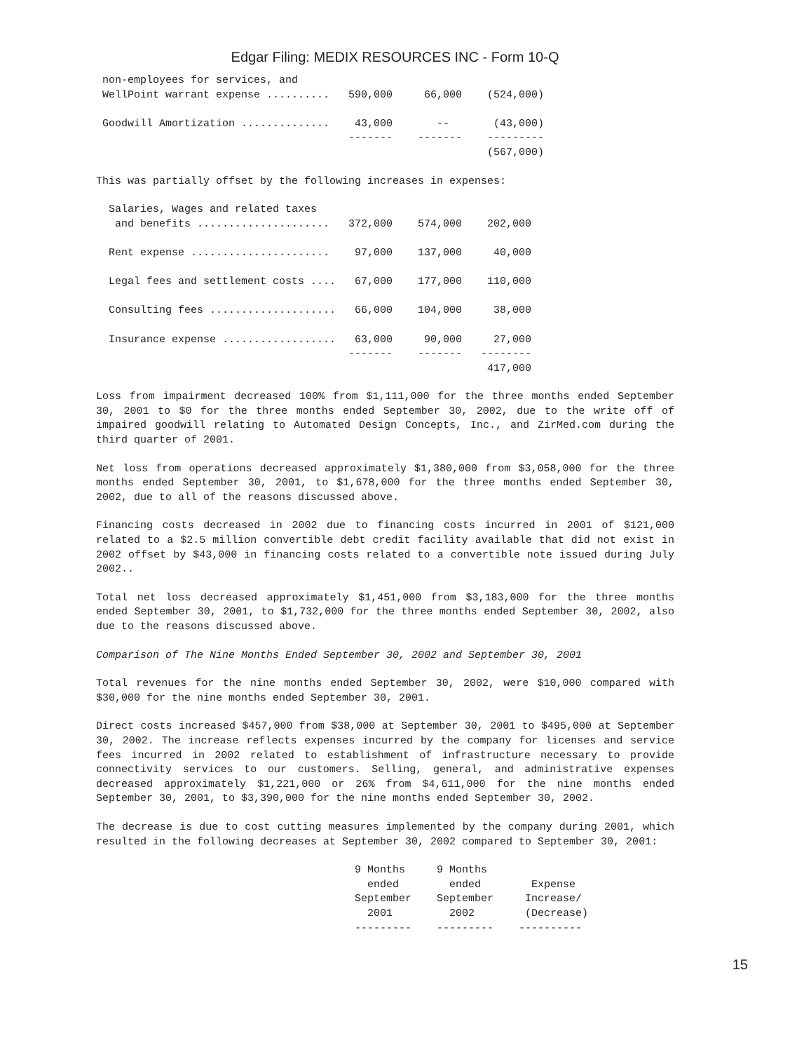Edgar Filing: MEDIX RESOURCES INC - Form 10-Q
 non-employees for services, and
 WellPoint warrant expense ..........   590,000     66,000    (524,000)

 Goodwill Amortization ..............    43,000       --       (43,000)
                                        -------    -------    ---------
                                                              (567,000)
This was partially offset by the following increases in expenses:
  Salaries, Wages and related taxes
   and benefits .....................   372,000    574,000    202,000

  Rent expense ......................    97,000    137,000     40,000

  Legal fees and settlement costs ....   67,000    177,000    110,000

  Consulting fees ....................   66,000    104,000     38,000

  Insurance expense ..................   63,000     90,000     27,000
                                        -------    -------   --------
                                                              417,000
Loss from impairment decreased 100% from $1,111,000 for the three months ended September 30, 2001 to $0 for the three months ended September 30, 2002, due to the write off of impaired goodwill relating to Automated Design Concepts, Inc., and ZirMed.com during the third quarter of 2001.
Net loss from operations decreased approximately $1,380,000 from $3,058,000 for the three months ended September 30, 2001, to $1,678,000 for the three months ended September 30, 2002, due to all of the reasons discussed above.
Financing costs decreased in 2002 due to financing costs incurred in 2001 of $121,000 related to a $2.5 million convertible debt credit facility available that did not exist in 2002 offset by $43,000 in financing costs related to a convertible note issued during July 2002..
Total net loss decreased approximately $1,451,000 from $3,183,000 for the three months ended September 30, 2001, to $1,732,000 for the three months ended September 30, 2002, also due to the reasons discussed above.
Comparison of The Nine Months Ended September 30, 2002 and September 30, 2001
Total revenues for the nine months ended September 30, 2002, were $10,000 compared with $30,000 for the nine months ended September 30, 2001.
Direct costs increased $457,000 from $38,000 at September 30, 2001 to $495,000 at September 30, 2002. The increase reflects expenses incurred by the company for licenses and service fees incurred in 2002 related to establishment of infrastructure necessary to provide connectivity services to our customers. Selling, general, and administrative expenses decreased approximately $1,221,000 or 26% from $4,611,000 for the nine months ended September 30, 2001, to $3,390,000 for the nine months ended September 30, 2002.
The decrease is due to cost cutting measures implemented by the company during 2001, which resulted in the following decreases at September 30, 2002 compared to September 30, 2001:
                                         9 Months     9 Months
                                           ended        ended        Expense
                                         September    September     Increase/
                                           2001         2002        (Decrease)
                                         ---------    ---------    ----------
15